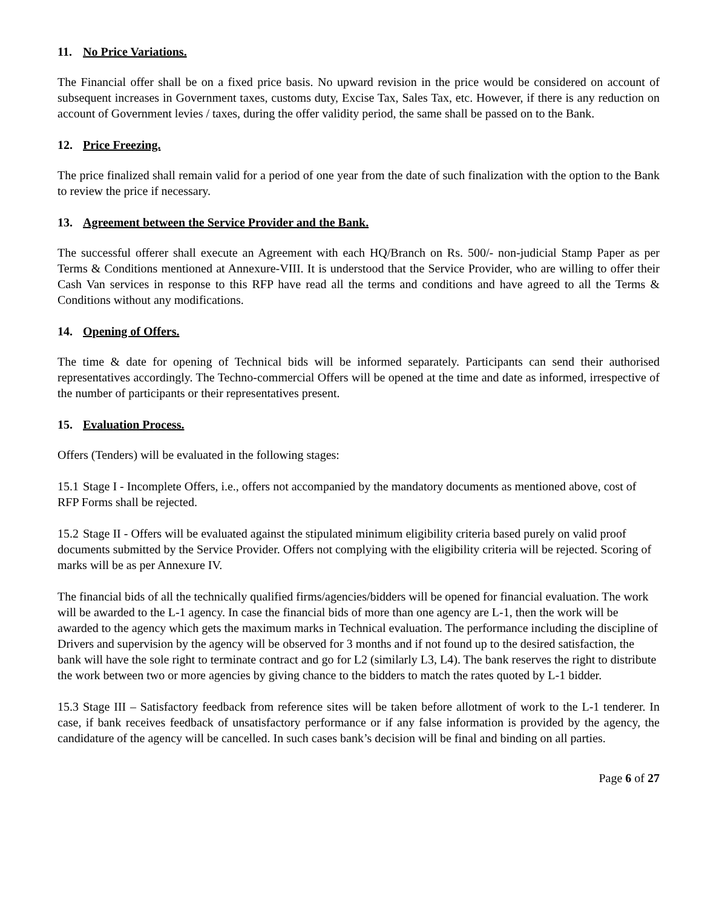11. No Price Variations.
The Financial offer shall be on a fixed price basis. No upward revision in the price would be considered on account of subsequent increases in Government taxes, customs duty, Excise Tax, Sales Tax, etc. However, if there is any reduction on account of Government levies / taxes, during the offer validity period, the same shall be passed on to the Bank.
12. Price Freezing.
The price finalized shall remain valid for a period of one year from the date of such finalization with the option to the Bank to review the price if necessary.
13. Agreement between the Service Provider and the Bank.
The successful offerer shall execute an Agreement with each HQ/Branch on Rs. 500/- non-judicial Stamp Paper as per Terms & Conditions mentioned at Annexure-VIII. It is understood that the Service Provider, who are willing to offer their Cash Van services in response to this RFP have read all the terms and conditions and have agreed to all the Terms & Conditions without any modifications.
14. Opening of Offers.
The time & date for opening of Technical bids will be informed separately. Participants can send their authorised representatives accordingly. The Techno-commercial Offers will be opened at the time and date as informed, irrespective of the number of participants or their representatives present.
15. Evaluation Process.
Offers (Tenders) will be evaluated in the following stages:
15.1 Stage I - Incomplete Offers, i.e., offers not accompanied by the mandatory documents as mentioned above, cost of RFP Forms shall be rejected.
15.2 Stage II - Offers will be evaluated against the stipulated minimum eligibility criteria based purely on valid proof documents submitted by the Service Provider. Offers not complying with the eligibility criteria will be rejected. Scoring of marks will be as per Annexure IV.
The financial bids of all the technically qualified firms/agencies/bidders will be opened for financial evaluation. The work will be awarded to the L-1 agency. In case the financial bids of more than one agency are L-1, then the work will be awarded to the agency which gets the maximum marks in Technical evaluation. The performance including the discipline of Drivers and supervision by the agency will be observed for 3 months and if not found up to the desired satisfaction, the bank will have the sole right to terminate contract and go for L2 (similarly L3, L4). The bank reserves the right to distribute the work between two or more agencies by giving chance to the bidders to match the rates quoted by L-1 bidder.
15.3 Stage III – Satisfactory feedback from reference sites will be taken before allotment of work to the L-1 tenderer. In case, if bank receives feedback of unsatisfactory performance or if any false information is provided by the agency, the candidature of the agency will be cancelled. In such cases bank’s decision will be final and binding on all parties.
Page 6 of 27